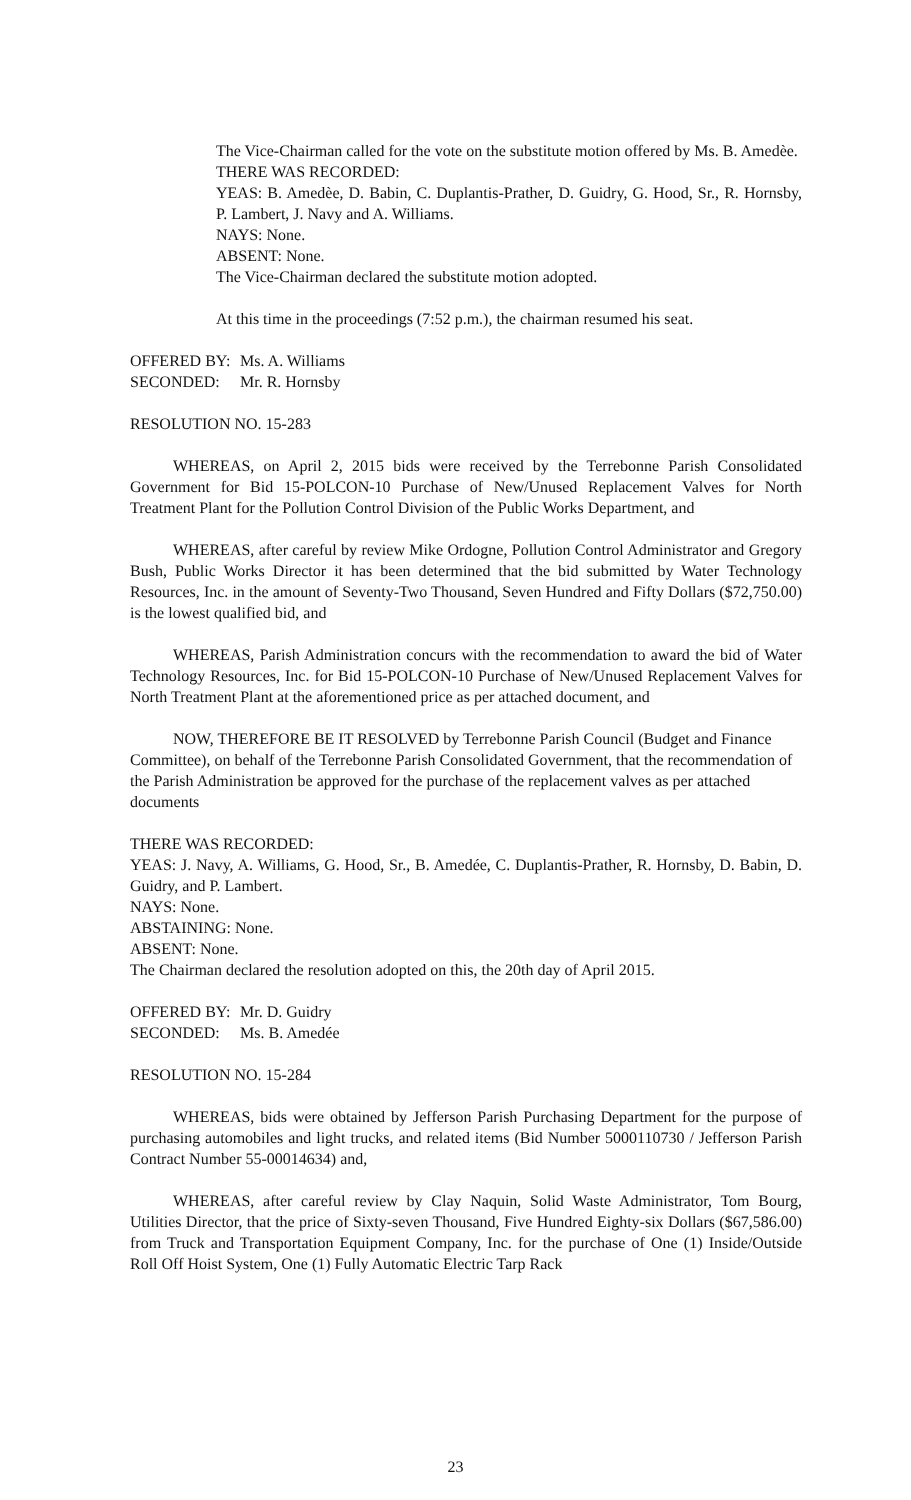The Vice-Chairman called for the vote on the substitute motion offered by Ms. B. Amedèe.
THERE WAS RECORDED:
YEAS: B. Amedèe, D. Babin, C. Duplantis-Prather, D. Guidry, G. Hood, Sr., R. Hornsby, P. Lambert, J. Navy and A. Williams.
NAYS: None.
ABSENT: None.
The Vice-Chairman declared the substitute motion adopted.
At this time in the proceedings (7:52 p.m.), the chairman resumed his seat.
OFFERED BY: Ms. A. Williams
SECONDED: Mr. R. Hornsby
RESOLUTION NO. 15-283
WHEREAS, on April 2, 2015 bids were received by the Terrebonne Parish Consolidated Government for Bid 15-POLCON-10 Purchase of New/Unused Replacement Valves for North Treatment Plant for the Pollution Control Division of the Public Works Department, and
WHEREAS, after careful by review Mike Ordogne, Pollution Control Administrator and Gregory Bush, Public Works Director it has been determined that the bid submitted by Water Technology Resources, Inc. in the amount of Seventy-Two Thousand, Seven Hundred and Fifty Dollars ($72,750.00) is the lowest qualified bid, and
WHEREAS, Parish Administration concurs with the recommendation to award the bid of Water Technology Resources, Inc. for Bid 15-POLCON-10 Purchase of New/Unused Replacement Valves for North Treatment Plant at the aforementioned price as per attached document, and
NOW, THEREFORE BE IT RESOLVED by Terrebonne Parish Council (Budget and Finance Committee), on behalf of the Terrebonne Parish Consolidated Government, that the recommendation of the Parish Administration be approved for the purchase of the replacement valves as per attached documents
THERE WAS RECORDED:
YEAS: J. Navy, A. Williams, G. Hood, Sr., B. Amedée, C. Duplantis-Prather, R. Hornsby, D. Babin, D. Guidry, and P. Lambert.
NAYS: None.
ABSTAINING: None.
ABSENT: None.
The Chairman declared the resolution adopted on this, the 20th day of April 2015.
OFFERED BY: Mr. D. Guidry
SECONDED: Ms. B. Amedée
RESOLUTION NO. 15-284
WHEREAS, bids were obtained by Jefferson Parish Purchasing Department for the purpose of purchasing automobiles and light trucks, and related items (Bid Number 5000110730 / Jefferson Parish Contract Number 55-00014634) and,
WHEREAS, after careful review by Clay Naquin, Solid Waste Administrator, Tom Bourg, Utilities Director, that the price of Sixty-seven Thousand, Five Hundred Eighty-six Dollars ($67,586.00) from Truck and Transportation Equipment Company, Inc. for the purchase of One (1) Inside/Outside Roll Off Hoist System, One (1) Fully Automatic Electric Tarp Rack
23